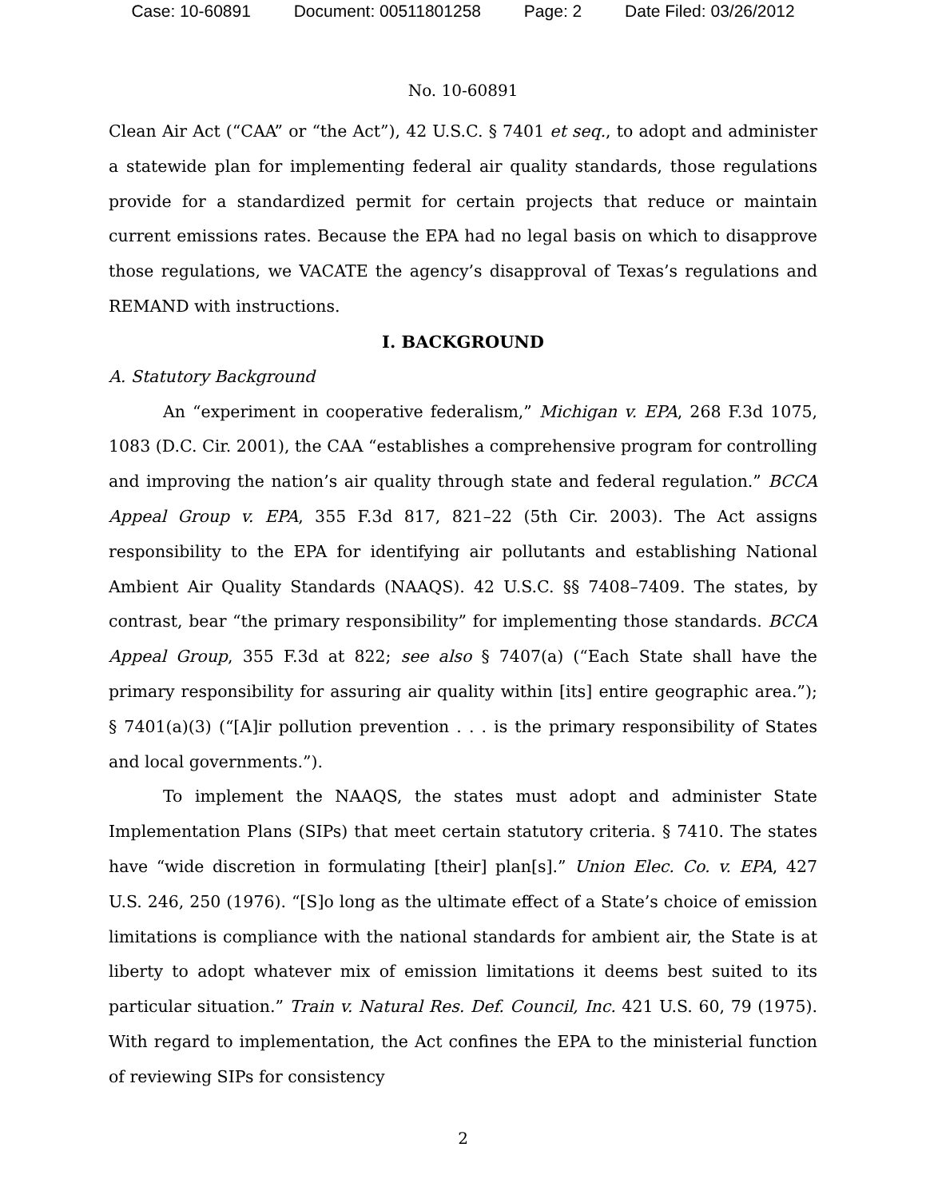Case: 10-60891 Document: 00511801258 Page: 2 Date Filed: 03/26/2012
No. 10-60891
Clean Air Act (“CAA” or “the Act”), 42 U.S.C. § 7401 et seq., to adopt and administer a statewide plan for implementing federal air quality standards, those regulations provide for a standardized permit for certain projects that reduce or maintain current emissions rates. Because the EPA had no legal basis on which to disapprove those regulations, we VACATE the agency’s disapproval of Texas’s regulations and REMAND with instructions.
I. BACKGROUND
A. Statutory Background
An “experiment in cooperative federalism,” Michigan v. EPA, 268 F.3d 1075, 1083 (D.C. Cir. 2001), the CAA “establishes a comprehensive program for controlling and improving the nation’s air quality through state and federal regulation.” BCCA Appeal Group v. EPA, 355 F.3d 817, 821–22 (5th Cir. 2003). The Act assigns responsibility to the EPA for identifying air pollutants and establishing National Ambient Air Quality Standards (NAAQS). 42 U.S.C. §§ 7408–7409. The states, by contrast, bear “the primary responsibility” for implementing those standards. BCCA Appeal Group, 355 F.3d at 822; see also § 7407(a) (“Each State shall have the primary responsibility for assuring air quality within [its] entire geographic area.”); § 7401(a)(3) (“[A]ir pollution prevention . . . is the primary responsibility of States and local governments.”).
To implement the NAAQS, the states must adopt and administer State Implementation Plans (SIPs) that meet certain statutory criteria. § 7410. The states have “wide discretion in formulating [their] plan[s].” Union Elec. Co. v. EPA, 427 U.S. 246, 250 (1976). “[S]o long as the ultimate effect of a State’s choice of emission limitations is compliance with the national standards for ambient air, the State is at liberty to adopt whatever mix of emission limitations it deems best suited to its particular situation.” Train v. Natural Res. Def. Council, Inc. 421 U.S. 60, 79 (1975). With regard to implementation, the Act confines the EPA to the ministerial function of reviewing SIPs for consistency
2